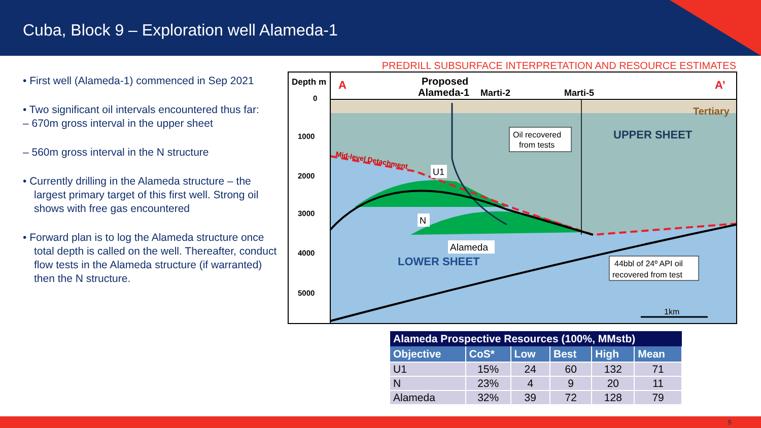Cuba, Block 9 – Exploration well Alameda-1
• First well (Alameda-1) commenced in Sep 2021
• Two significant oil intervals encountered thus far:
– 670m gross interval in the upper sheet
– 560m gross interval in the N structure
• Currently drilling in the Alameda structure – the largest primary target of this first well. Strong oil shows with free gas encountered
• Forward plan is to log the Alameda structure once total depth is called on the well. Thereafter, conduct flow tests in the Alameda structure (if warranted) then the N structure.
PREDRILL SUBSURFACE INTERPRETATION AND RESOURCE ESTIMATES
Depth m
0
1000
2000
3000
4000
5000
A
Proposed
Alameda-1
Marti-2
Marti-5
A’
Tertiary
UPPER SHEET
LOWER SHEET
Oil recovered
from tests
Mid-level Detachment
U1
N
Alameda
44bbl of 24º API oil
recovered from test
1km
| Alameda Prospective Resources (100%, MMstb) | | | | | |
| --- | --- | --- | --- | --- | --- |
| Objective | CoS* | Low | Best | High | Mean |
| U1 | 15% | 24 | 60 | 132 | 71 |
| N | 23% | 4 | 9 | 20 | 11 |
| Alameda | 32% | 39 | 72 | 128 | 79 |
5